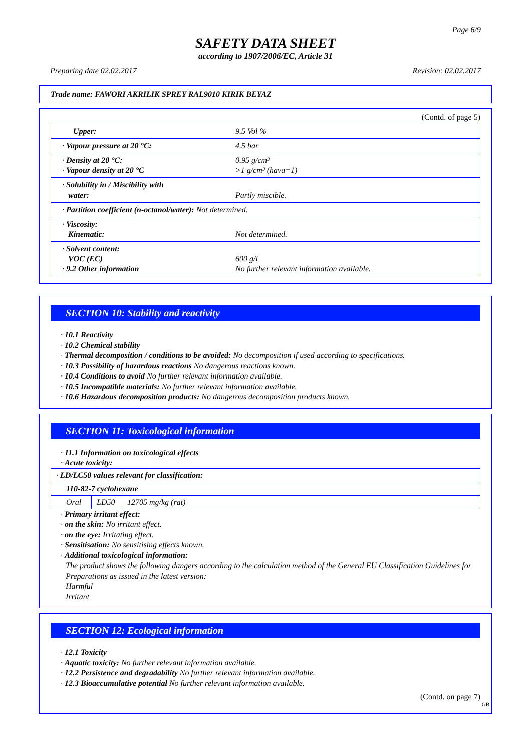Page 6/9
SAFETY DATA SHEET
according to 1907/2006/EC, Article 31
Preparing date 02.02.2017 Revision: 02.02.2017
Trade name: FAWORI AKRILIK SPREY RAL9010 KIRIK BEYAZ
(Contd. of page 5)
| Upper: | 9.5 Vol % |
| · Vapour pressure at 20 °C: | 4.5 bar |
| · Density at 20 °C: · Vapour density at 20 °C | 0.95 g/cm³ >1 g/cm³ (hava=1) |
| · Solubility in / Miscibility with water: | Partly miscible. |
| · Partition coefficient (n-octanol/water): Not determined. | |
| · Viscosity: Kinematic: | Not determined. |
| · Solvent content: VOC (EC) · 9.2 Other information | 600 g/l No further relevant information available. |
SECTION 10: Stability and reactivity
· 10.1 Reactivity
· 10.2 Chemical stability
· Thermal decomposition / conditions to be avoided: No decomposition if used according to specifications.
· 10.3 Possibility of hazardous reactions No dangerous reactions known.
· 10.4 Conditions to avoid No further relevant information available.
· 10.5 Incompatible materials: No further relevant information available.
· 10.6 Hazardous decomposition products: No dangerous decomposition products known.
SECTION 11: Toxicological information
· 11.1 Information on toxicological effects
· Acute toxicity:
| · LD/LC50 values relevant for classification: | | |
| 110-82-7 cyclohexane | | |
| Oral | LD50 | 12705 mg/kg (rat) |
· Primary irritant effect:
· on the skin: No irritant effect.
· on the eye: Irritating effect.
· Sensitisation: No sensitising effects known.
· Additional toxicological information:
The product shows the following dangers according to the calculation method of the General EU Classification Guidelines for Preparations as issued in the latest version:
Harmful
Irritant
SECTION 12: Ecological information
· 12.1 Toxicity
· Aquatic toxicity: No further relevant information available.
· 12.2 Persistence and degradability No further relevant information available.
· 12.3 Bioaccumulative potential No further relevant information available.
(Contd. on page 7)
GB